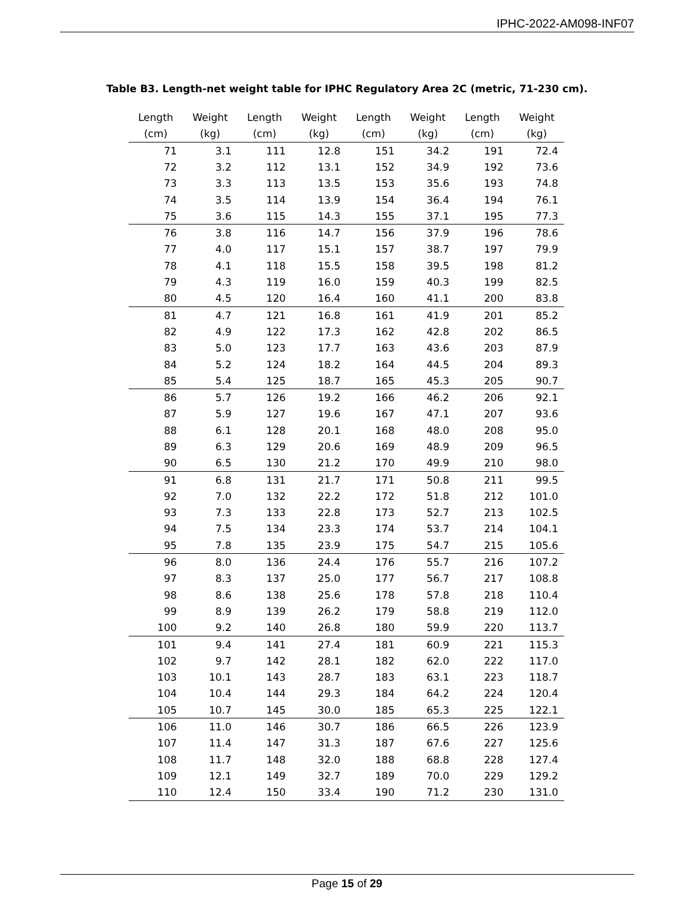IPHC-2022-AM098-INF07
Table B3. Length-net weight table for IPHC Regulatory Area 2C (metric, 71-230 cm).
| Length (cm) | Weight (kg) | Length (cm) | Weight (kg) | Length (cm) | Weight (kg) | Length (cm) | Weight (kg) |
| --- | --- | --- | --- | --- | --- | --- | --- |
| 71 | 3.1 | 111 | 12.8 | 151 | 34.2 | 191 | 72.4 |
| 72 | 3.2 | 112 | 13.1 | 152 | 34.9 | 192 | 73.6 |
| 73 | 3.3 | 113 | 13.5 | 153 | 35.6 | 193 | 74.8 |
| 74 | 3.5 | 114 | 13.9 | 154 | 36.4 | 194 | 76.1 |
| 75 | 3.6 | 115 | 14.3 | 155 | 37.1 | 195 | 77.3 |
| 76 | 3.8 | 116 | 14.7 | 156 | 37.9 | 196 | 78.6 |
| 77 | 4.0 | 117 | 15.1 | 157 | 38.7 | 197 | 79.9 |
| 78 | 4.1 | 118 | 15.5 | 158 | 39.5 | 198 | 81.2 |
| 79 | 4.3 | 119 | 16.0 | 159 | 40.3 | 199 | 82.5 |
| 80 | 4.5 | 120 | 16.4 | 160 | 41.1 | 200 | 83.8 |
| 81 | 4.7 | 121 | 16.8 | 161 | 41.9 | 201 | 85.2 |
| 82 | 4.9 | 122 | 17.3 | 162 | 42.8 | 202 | 86.5 |
| 83 | 5.0 | 123 | 17.7 | 163 | 43.6 | 203 | 87.9 |
| 84 | 5.2 | 124 | 18.2 | 164 | 44.5 | 204 | 89.3 |
| 85 | 5.4 | 125 | 18.7 | 165 | 45.3 | 205 | 90.7 |
| 86 | 5.7 | 126 | 19.2 | 166 | 46.2 | 206 | 92.1 |
| 87 | 5.9 | 127 | 19.6 | 167 | 47.1 | 207 | 93.6 |
| 88 | 6.1 | 128 | 20.1 | 168 | 48.0 | 208 | 95.0 |
| 89 | 6.3 | 129 | 20.6 | 169 | 48.9 | 209 | 96.5 |
| 90 | 6.5 | 130 | 21.2 | 170 | 49.9 | 210 | 98.0 |
| 91 | 6.8 | 131 | 21.7 | 171 | 50.8 | 211 | 99.5 |
| 92 | 7.0 | 132 | 22.2 | 172 | 51.8 | 212 | 101.0 |
| 93 | 7.3 | 133 | 22.8 | 173 | 52.7 | 213 | 102.5 |
| 94 | 7.5 | 134 | 23.3 | 174 | 53.7 | 214 | 104.1 |
| 95 | 7.8 | 135 | 23.9 | 175 | 54.7 | 215 | 105.6 |
| 96 | 8.0 | 136 | 24.4 | 176 | 55.7 | 216 | 107.2 |
| 97 | 8.3 | 137 | 25.0 | 177 | 56.7 | 217 | 108.8 |
| 98 | 8.6 | 138 | 25.6 | 178 | 57.8 | 218 | 110.4 |
| 99 | 8.9 | 139 | 26.2 | 179 | 58.8 | 219 | 112.0 |
| 100 | 9.2 | 140 | 26.8 | 180 | 59.9 | 220 | 113.7 |
| 101 | 9.4 | 141 | 27.4 | 181 | 60.9 | 221 | 115.3 |
| 102 | 9.7 | 142 | 28.1 | 182 | 62.0 | 222 | 117.0 |
| 103 | 10.1 | 143 | 28.7 | 183 | 63.1 | 223 | 118.7 |
| 104 | 10.4 | 144 | 29.3 | 184 | 64.2 | 224 | 120.4 |
| 105 | 10.7 | 145 | 30.0 | 185 | 65.3 | 225 | 122.1 |
| 106 | 11.0 | 146 | 30.7 | 186 | 66.5 | 226 | 123.9 |
| 107 | 11.4 | 147 | 31.3 | 187 | 67.6 | 227 | 125.6 |
| 108 | 11.7 | 148 | 32.0 | 188 | 68.8 | 228 | 127.4 |
| 109 | 12.1 | 149 | 32.7 | 189 | 70.0 | 229 | 129.2 |
| 110 | 12.4 | 150 | 33.4 | 190 | 71.2 | 230 | 131.0 |
Page 15 of 29